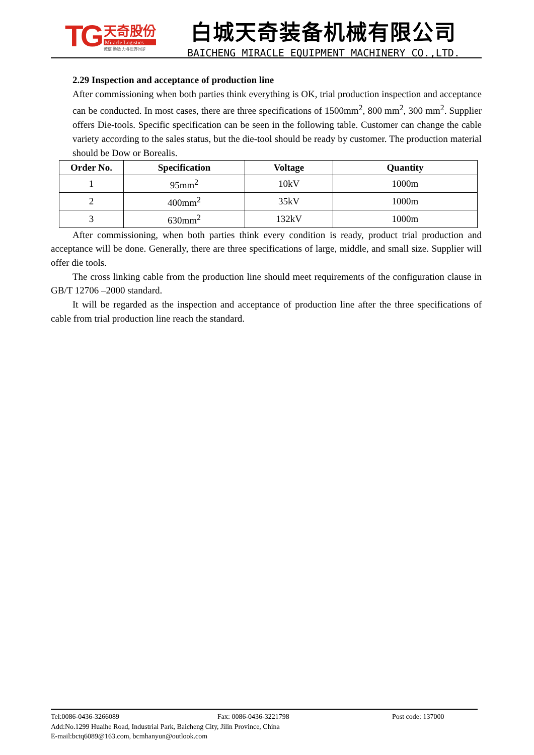TG
天奇股份
Miracle Logistics
诚信 勤勉 力与世界同步
白城天奇装备机械有限公司
BAICHENG MIRACLE EQUIPMENT MACHINERY CO.,LTD.
2.29 Inspection and acceptance of production line
After commissioning when both parties think everything is OK, trial production inspection and acceptance can be conducted. In most cases, there are three specifications of 1500mm<sup>2</sup>, 800 mm<sup>2</sup>, 300 mm<sup>2</sup>. Supplier offers Die-tools. Specific specification can be seen in the following table. Customer can change the cable variety according to the sales status, but the die-tool should be ready by customer. The production material should be Dow or Borealis.
| Order No. | Specification | Voltage | Quantity |
| --- | --- | --- | --- |
| 1 | 95mm<sup>2</sup> | 10kV | 1000m |
| 2 | 400mm<sup>2</sup> | 35kV | 1000m |
| 3 | 630mm<sup>2</sup> | 132kV | 1000m |
After commissioning, when both parties think every condition is ready, product trial production and acceptance will be done. Generally, there are three specifications of large, middle, and small size. Supplier will offer die tools.
The cross linking cable from the production line should meet requirements of the configuration clause in GB/T 12706 –2000 standard.
It will be regarded as the inspection and acceptance of production line after the three specifications of cable from trial production line reach the standard.
Tel:0086-0436-3266089 Fax: 0086-0436-3221798 Post code: 137000
Add:No.1299 Huaihe Road, Industrial Park, Baicheng City, Jilin Province, China
E-mail:bctq6089@163.com, bcmhanyun@outlook.com